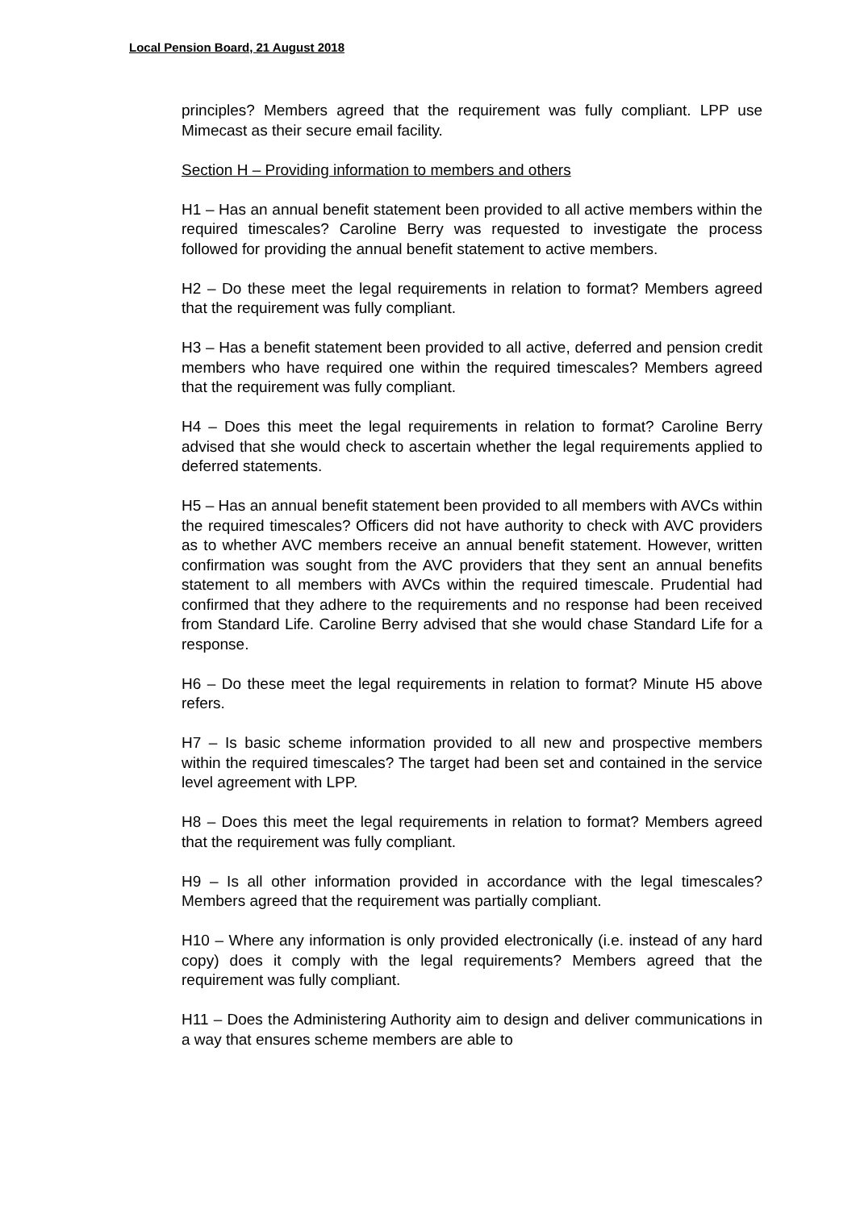Local Pension Board, 21 August 2018
principles? Members agreed that the requirement was fully compliant. LPP use Mimecast as their secure email facility.
Section H – Providing information to members and others
H1 – Has an annual benefit statement been provided to all active members within the required timescales? Caroline Berry was requested to investigate the process followed for providing the annual benefit statement to active members.
H2 – Do these meet the legal requirements in relation to format? Members agreed that the requirement was fully compliant.
H3 – Has a benefit statement been provided to all active, deferred and pension credit members who have required one within the required timescales? Members agreed that the requirement was fully compliant.
H4 – Does this meet the legal requirements in relation to format? Caroline Berry advised that she would check to ascertain whether the legal requirements applied to deferred statements.
H5 – Has an annual benefit statement been provided to all members with AVCs within the required timescales? Officers did not have authority to check with AVC providers as to whether AVC members receive an annual benefit statement. However, written confirmation was sought from the AVC providers that they sent an annual benefits statement to all members with AVCs within the required timescale. Prudential had confirmed that they adhere to the requirements and no response had been received from Standard Life. Caroline Berry advised that she would chase Standard Life for a response.
H6 – Do these meet the legal requirements in relation to format? Minute H5 above refers.
H7 – Is basic scheme information provided to all new and prospective members within the required timescales? The target had been set and contained in the service level agreement with LPP.
H8 – Does this meet the legal requirements in relation to format? Members agreed that the requirement was fully compliant.
H9 – Is all other information provided in accordance with the legal timescales? Members agreed that the requirement was partially compliant.
H10 – Where any information is only provided electronically (i.e. instead of any hard copy) does it comply with the legal requirements? Members agreed that the requirement was fully compliant.
H11 – Does the Administering Authority aim to design and deliver communications in a way that ensures scheme members are able to